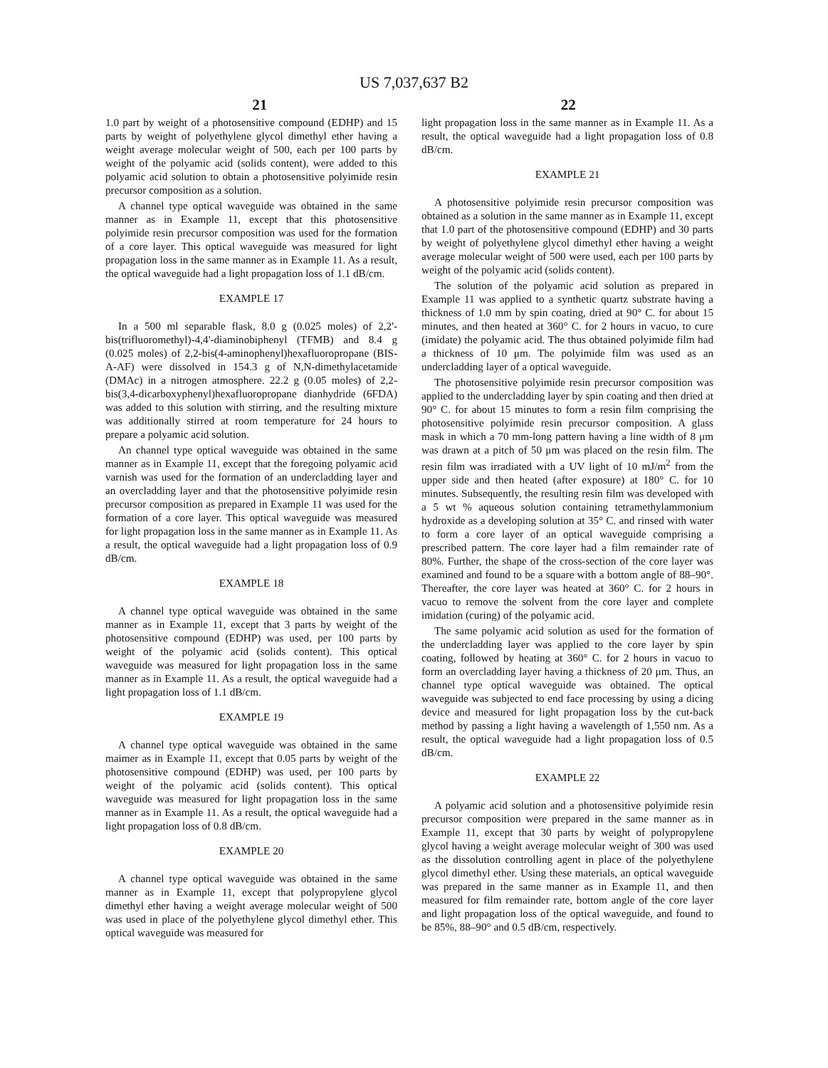US 7,037,637 B2
21 22
1.0 part by weight of a photosensitive compound (EDHP) and 15 parts by weight of polyethylene glycol dimethyl ether having a weight average molecular weight of 500, each per 100 parts by weight of the polyamic acid (solids content), were added to this polyamic acid solution to obtain a photosensitive polyimide resin precursor composition as a solution.
A channel type optical waveguide was obtained in the same manner as in Example 11, except that this photosensitive polyimide resin precursor composition was used for the formation of a core layer. This optical waveguide was measured for light propagation loss in the same manner as in Example 11. As a result, the optical waveguide had a light propagation loss of 1.1 dB/cm.
EXAMPLE 17
In a 500 ml separable flask, 8.0 g (0.025 moles) of 2,2'-bis(trifluoromethyl)-4,4'-diaminobiphenyl (TFMB) and 8.4 g (0.025 moles) of 2,2-bis(4-aminophenyl)hexafluoropropane (BIS-A-AF) were dissolved in 154.3 g of N,N-dimethylacetamide (DMAc) in a nitrogen atmosphere. 22.2 g (0.05 moles) of 2,2-bis(3,4-dicarboxyphenyl)hexafluoropropane dianhydride (6FDA) was added to this solution with stirring, and the resulting mixture was additionally stirred at room temperature for 24 hours to prepare a polyamic acid solution.
An channel type optical waveguide was obtained in the same manner as in Example 11, except that the foregoing polyamic acid varnish was used for the formation of an undercladding layer and an overcladding layer and that the photosensitive polyimide resin precursor composition as prepared in Example 11 was used for the formation of a core layer. This optical waveguide was measured for light propagation loss in the same manner as in Example 11. As a result, the optical waveguide had a light propagation loss of 0.9 dB/cm.
EXAMPLE 18
A channel type optical waveguide was obtained in the same manner as in Example 11, except that 3 parts by weight of the photosensitive compound (EDHP) was used, per 100 parts by weight of the polyamic acid (solids content). This optical waveguide was measured for light propagation loss in the same manner as in Example 11. As a result, the optical waveguide had a light propagation loss of 1.1 dB/cm.
EXAMPLE 19
A channel type optical waveguide was obtained in the same maimer as in Example 11, except that 0.05 parts by weight of the photosensitive compound (EDHP) was used, per 100 parts by weight of the polyamic acid (solids content). This optical waveguide was measured for light propagation loss in the same manner as in Example 11. As a result, the optical waveguide had a light propagation loss of 0.8 dB/cm.
EXAMPLE 20
A channel type optical waveguide was obtained in the same manner as in Example 11, except that polypropylene glycol dimethyl ether having a weight average molecular weight of 500 was used in place of the polyethylene glycol dimethyl ether. This optical waveguide was measured for
light propagation loss in the same manner as in Example 11. As a result, the optical waveguide had a light propagation loss of 0.8 dB/cm.
EXAMPLE 21
A photosensitive polyimide resin precursor composition was obtained as a solution in the same manner as in Example 11, except that 1.0 part of the photosensitive compound (EDHP) and 30 parts by weight of polyethylene glycol dimethyl ether having a weight average molecular weight of 500 were used, each per 100 parts by weight of the polyamic acid (solids content).
The solution of the polyamic acid solution as prepared in Example 11 was applied to a synthetic quartz substrate having a thickness of 1.0 mm by spin coating, dried at 90° C. for about 15 minutes, and then heated at 360° C. for 2 hours in vacuo, to cure (imidate) the polyamic acid. The thus obtained polyimide film had a thickness of 10 μm. The polyimide film was used as an undercladding layer of a optical waveguide.
The photosensitive polyimide resin precursor composition was applied to the undercladding layer by spin coating and then dried at 90° C. for about 15 minutes to form a resin film comprising the photosensitive polyimide resin precursor composition. A glass mask in which a 70 mm-long pattern having a line width of 8 μm was drawn at a pitch of 50 μm was placed on the resin film. The resin film was irradiated with a UV light of 10 mJ/m<sup>2</sup> from the upper side and then heated (after exposure) at 180° C. for 10 minutes. Subsequently, the resulting resin film was developed with a 5 wt % aqueous solution containing tetramethylammonium hydroxide as a developing solution at 35° C. and rinsed with water to form a core layer of an optical waveguide comprising a prescribed pattern. The core layer had a film remainder rate of 80%. Further, the shape of the cross-section of the core layer was examined and found to be a square with a bottom angle of 88–90°. Thereafter, the core layer was heated at 360° C. for 2 hours in vacuo to remove the solvent from the core layer and complete imidation (curing) of the polyamic acid.
The same polyamic acid solution as used for the formation of the undercladding layer was applied to the core layer by spin coating, followed by heating at 360° C. for 2 hours in vacuo to form an overcladding layer having a thickness of 20 μm. Thus, an channel type optical waveguide was obtained. The optical waveguide was subjected to end face processing by using a dicing device and measured for light propagation loss by the cut-back method by passing a light having a wavelength of 1,550 nm. As a result, the optical waveguide had a light propagation loss of 0.5 dB/cm.
EXAMPLE 22
A polyamic acid solution and a photosensitive polyimide resin precursor composition were prepared in the same manner as in Example 11, except that 30 parts by weight of polypropylene glycol having a weight average molecular weight of 300 was used as the dissolution controlling agent in place of the polyethylene glycol dimethyl ether. Using these materials, an optical waveguide was prepared in the same manner as in Example 11, and then measured for film remainder rate, bottom angle of the core layer and light propagation loss of the optical waveguide, and found to be 85%, 88–90° and 0.5 dB/cm, respectively.